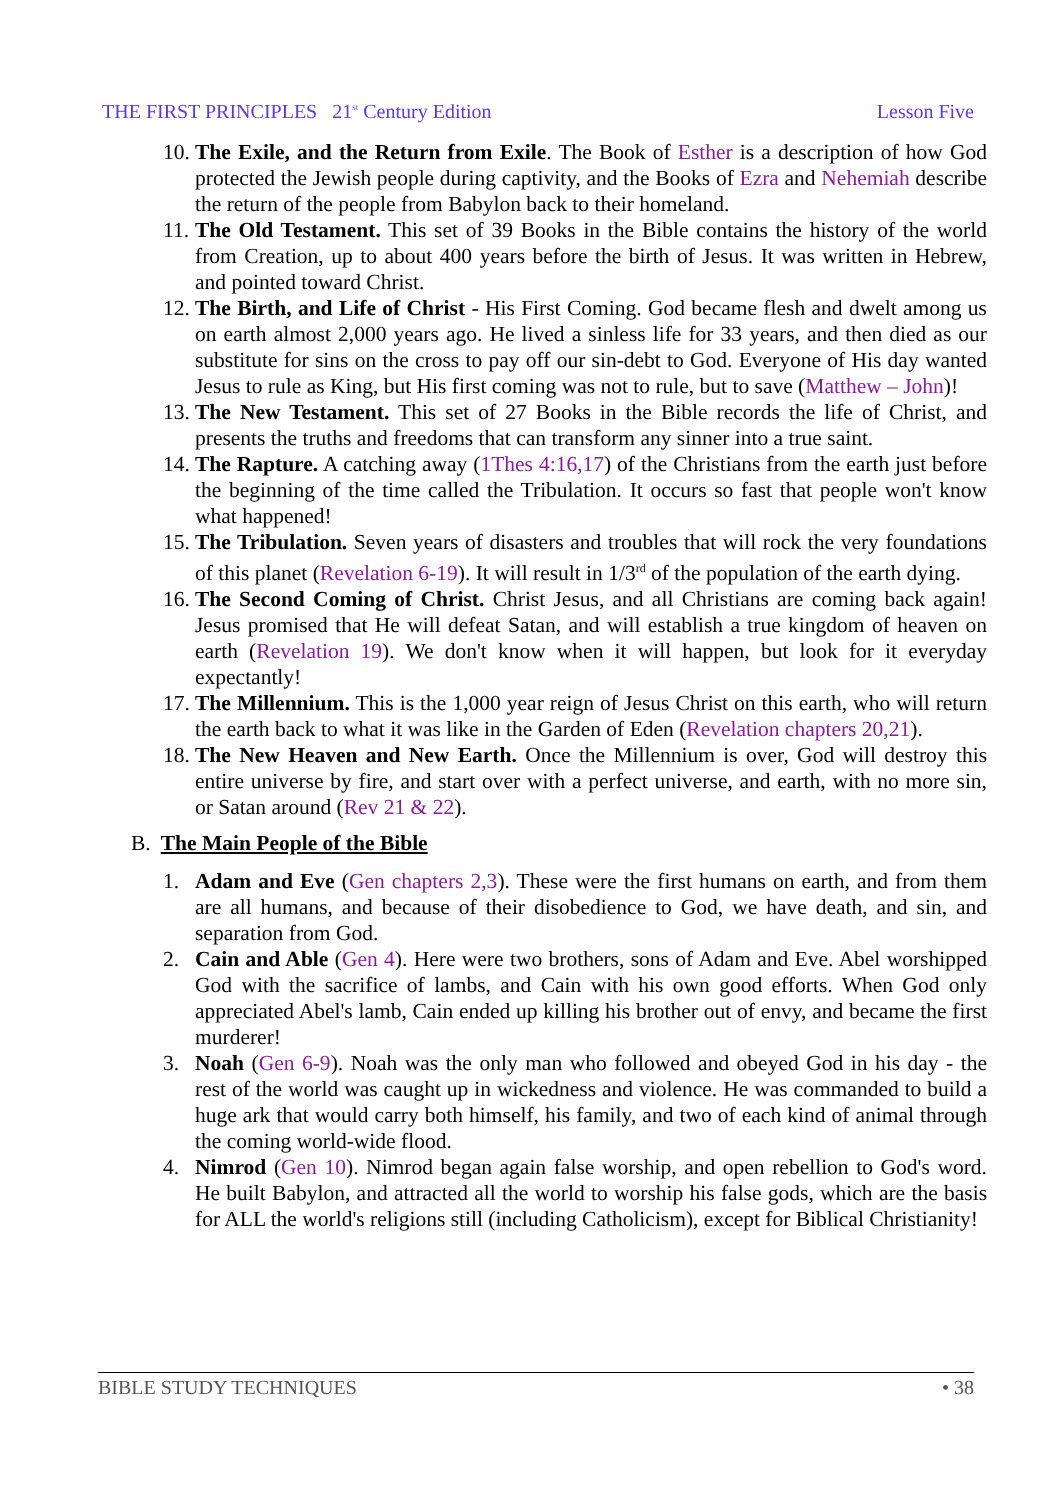THE FIRST PRINCIPLES 21<sup>st</sup> Century Edition Lesson Five
10. The Exile, and the Return from Exile. The Book of Esther is a description of how God protected the Jewish people during captivity, and the Books of Ezra and Nehemiah describe the return of the people from Babylon back to their homeland.
11. The Old Testament. This set of 39 Books in the Bible contains the history of the world from Creation, up to about 400 years before the birth of Jesus. It was written in Hebrew, and pointed toward Christ.
12. The Birth, and Life of Christ - His First Coming. God became flesh and dwelt among us on earth almost 2,000 years ago. He lived a sinless life for 33 years, and then died as our substitute for sins on the cross to pay off our sin-debt to God. Everyone of His day wanted Jesus to rule as King, but His first coming was not to rule, but to save (Matthew – John)!
13. The New Testament. This set of 27 Books in the Bible records the life of Christ, and presents the truths and freedoms that can transform any sinner into a true saint.
14. The Rapture. A catching away (1Thes 4:16,17) of the Christians from the earth just before the beginning of the time called the Tribulation. It occurs so fast that people won't know what happened!
15. The Tribulation. Seven years of disasters and troubles that will rock the very foundations of this planet (Revelation 6-19). It will result in 1/3<sup>rd</sup> of the population of the earth dying.
16. The Second Coming of Christ. Christ Jesus, and all Christians are coming back again! Jesus promised that He will defeat Satan, and will establish a true kingdom of heaven on earth (Revelation 19). We don't know when it will happen, but look for it everyday expectantly!
17. The Millennium. This is the 1,000 year reign of Jesus Christ on this earth, who will return the earth back to what it was like in the Garden of Eden (Revelation chapters 20,21).
18. The New Heaven and New Earth. Once the Millennium is over, God will destroy this entire universe by fire, and start over with a perfect universe, and earth, with no more sin, or Satan around (Rev 21 & 22).
B. The Main People of the Bible
1. Adam and Eve (Gen chapters 2,3). These were the first humans on earth, and from them are all humans, and because of their disobedience to God, we have death, and sin, and separation from God.
2. Cain and Able (Gen 4). Here were two brothers, sons of Adam and Eve. Abel worshipped God with the sacrifice of lambs, and Cain with his own good efforts. When God only appreciated Abel's lamb, Cain ended up killing his brother out of envy, and became the first murderer!
3. Noah (Gen 6-9). Noah was the only man who followed and obeyed God in his day - the rest of the world was caught up in wickedness and violence. He was commanded to build a huge ark that would carry both himself, his family, and two of each kind of animal through the coming world-wide flood.
4. Nimrod (Gen 10). Nimrod began again false worship, and open rebellion to God's word. He built Babylon, and attracted all the world to worship his false gods, which are the basis for ALL the world's religions still (including Catholicism), except for Biblical Christianity!
BIBLE STUDY TECHNIQUES • 38